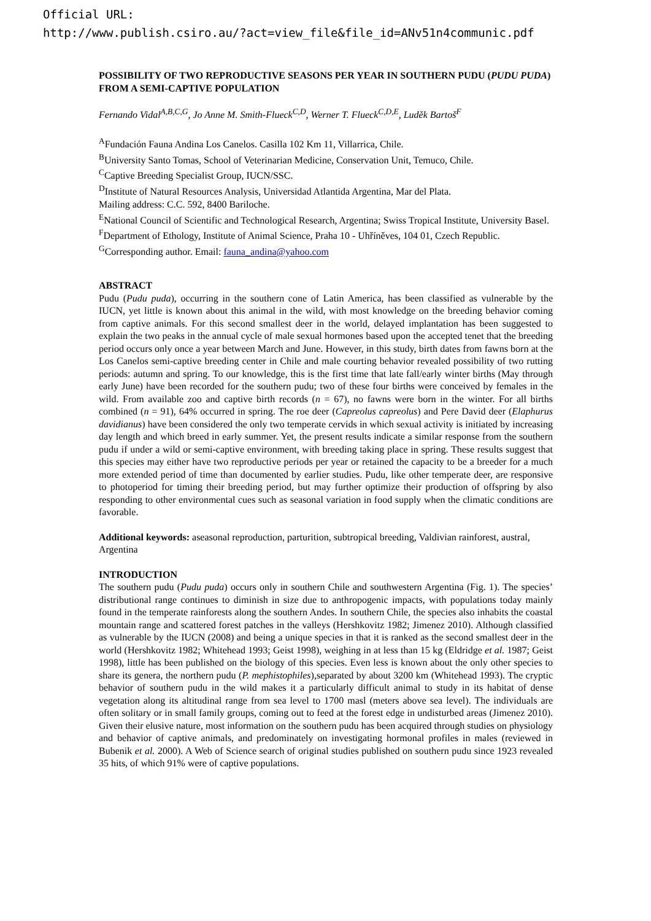Official URL:
http://www.publish.csiro.au/?act=view_file&file_id=ANv51n4communic.pdf
POSSIBILITY OF TWO REPRODUCTIVE SEASONS PER YEAR IN SOUTHERN PUDU (PUDU PUDA) FROM A SEMI-CAPTIVE POPULATION
Fernando Vidal<sup>A,B,C,G</sup>, Jo Anne M. Smith-Flueck<sup>C,D</sup>, Werner T. Flueck<sup>C,D,E</sup>, Luděk Bartoš<sup>F</sup>
<sup>A</sup>Fundación Fauna Andina Los Canelos. Casilla 102 Km 11, Villarrica, Chile.
<sup>B</sup>University Santo Tomas, School of Veterinarian Medicine, Conservation Unit, Temuco, Chile.
<sup>C</sup>Captive Breeding Specialist Group, IUCN/SSC.
<sup>D</sup>Institute of Natural Resources Analysis, Universidad Atlantida Argentina, Mar del Plata.
Mailing address: C.C. 592, 8400 Bariloche.
<sup>E</sup>National Council of Scientific and Technological Research, Argentina; Swiss Tropical Institute, University Basel.
<sup>F</sup>Department of Ethology, Institute of Animal Science, Praha 10 - Uhříněves, 104 01, Czech Republic.
<sup>G</sup>Corresponding author. Email: fauna_andina@yahoo.com
ABSTRACT
Pudu (Pudu puda), occurring in the southern cone of Latin America, has been classified as vulnerable by the IUCN, yet little is known about this animal in the wild, with most knowledge on the breeding behavior coming from captive animals. For this second smallest deer in the world, delayed implantation has been suggested to explain the two peaks in the annual cycle of male sexual hormones based upon the accepted tenet that the breeding period occurs only once a year between March and June. However, in this study, birth dates from fawns born at the Los Canelos semi-captive breeding center in Chile and male courting behavior revealed possibility of two rutting periods: autumn and spring. To our knowledge, this is the first time that late fall/early winter births (May through early June) have been recorded for the southern pudu; two of these four births were conceived by females in the wild. From available zoo and captive birth records (n = 67), no fawns were born in the winter. For all births combined (n = 91), 64% occurred in spring. The roe deer (Capreolus capreolus) and Pere David deer (Elaphurus davidianus) have been considered the only two temperate cervids in which sexual activity is initiated by increasing day length and which breed in early summer. Yet, the present results indicate a similar response from the southern pudu if under a wild or semi-captive environment, with breeding taking place in spring. These results suggest that this species may either have two reproductive periods per year or retained the capacity to be a breeder for a much more extended period of time than documented by earlier studies. Pudu, like other temperate deer, are responsive to photoperiod for timing their breeding period, but may further optimize their production of offspring by also responding to other environmental cues such as seasonal variation in food supply when the climatic conditions are favorable.
Additional keywords: aseasonal reproduction, parturition, subtropical breeding, Valdivian rainforest, austral, Argentina
INTRODUCTION
The southern pudu (Pudu puda) occurs only in southern Chile and southwestern Argentina (Fig. 1). The species’ distributional range continues to diminish in size due to anthropogenic impacts, with populations today mainly found in the temperate rainforests along the southern Andes. In southern Chile, the species also inhabits the coastal mountain range and scattered forest patches in the valleys (Hershkovitz 1982; Jimenez 2010). Although classified as vulnerable by the IUCN (2008) and being a unique species in that it is ranked as the second smallest deer in the world (Hershkovitz 1982; Whitehead 1993; Geist 1998), weighing in at less than 15 kg (Eldridge et al. 1987; Geist 1998), little has been published on the biology of this species. Even less is known about the only other species to share its genera, the northern pudu (P. mephistophiles),separated by about 3200 km (Whitehead 1993). The cryptic behavior of southern pudu in the wild makes it a particularly difficult animal to study in its habitat of dense vegetation along its altitudinal range from sea level to 1700 masl (meters above sea level). The individuals are often solitary or in small family groups, coming out to feed at the forest edge in undisturbed areas (Jimenez 2010). Given their elusive nature, most information on the southern pudu has been acquired through studies on physiology and behavior of captive animals, and predominately on investigating hormonal profiles in males (reviewed in Bubenik et al. 2000). A Web of Science search of original studies published on southern pudu since 1923 revealed 35 hits, of which 91% were of captive populations.